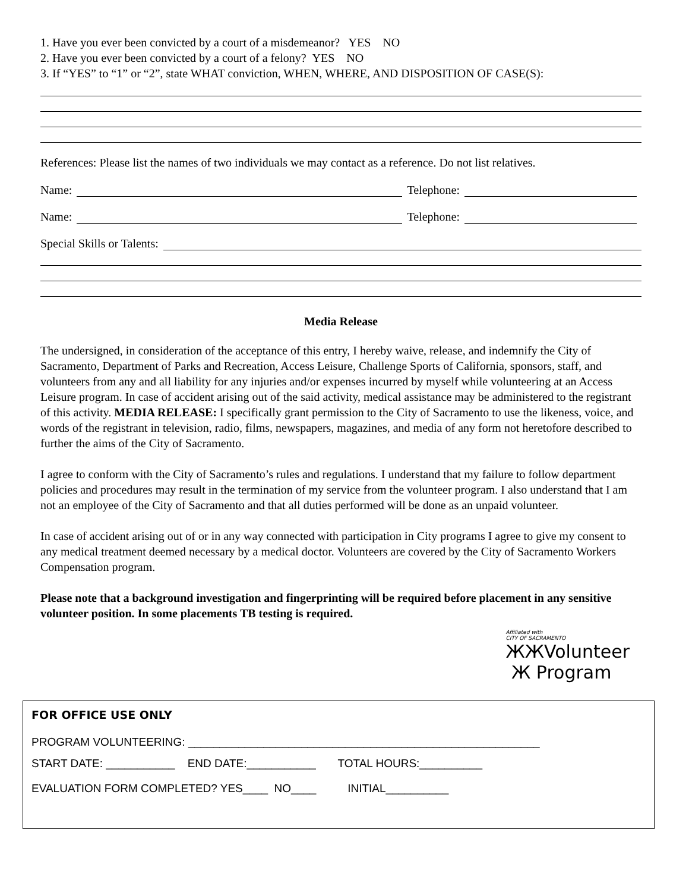1. Have you ever been convicted by a court of a misdemeanor? YES NO
2. Have you ever been convicted by a court of a felony? YES NO
3. If “YES” to “1” or “2”, state WHAT conviction, WHEN, WHERE, AND DISPOSITION OF CASE(S):
References: Please list the names of two individuals we may contact as a reference. Do not list relatives.
Name: Telephone:
Name: Telephone:
Special Skills or Talents:
Media Release
The undersigned, in consideration of the acceptance of this entry, I hereby waive, release, and indemnify the City of Sacramento, Department of Parks and Recreation, Access Leisure, Challenge Sports of California, sponsors, staff, and volunteers from any and all liability for any injuries and/or expenses incurred by myself while volunteering at an Access Leisure program. In case of accident arising out of the said activity, medical assistance may be administered to the registrant of this activity. MEDIA RELEASE: I specifically grant permission to the City of Sacramento to use the likeness, voice, and words of the registrant in television, radio, films, newspapers, magazines, and media of any form not heretofore described to further the aims of the City of Sacramento.
I agree to conform with the City of Sacramento’s rules and regulations. I understand that my failure to follow department policies and procedures may result in the termination of my service from the volunteer program. I also understand that I am not an employee of the City of Sacramento and that all duties performed will be done as an unpaid volunteer.
In case of accident arising out of or in any way connected with participation in City programs I agree to give my consent to any medical treatment deemed necessary by a medical doctor. Volunteers are covered by the City of Sacramento Workers Compensation program.
Please note that a background investigation and fingerprinting will be required before placement in any sensitive volunteer position. In some placements TB testing is required.
Affiliated with
CITY OF SACRAMENTO
ЖЖVolunteer
Ж Program
FOR OFFICE USE ONLY
PROGRAM VOLUNTEERING: ________________________________________________________
START DATE: ___________ END DATE:___________ TOTAL HOURS:__________
EVALUATION FORM COMPLETED? YES____ NO____ INITIAL__________